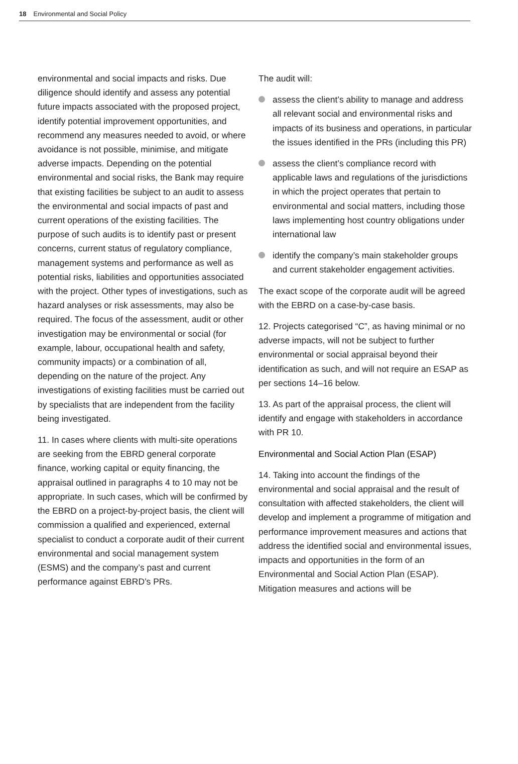18 Environmental and Social Policy
environmental and social impacts and risks. Due diligence should identify and assess any potential future impacts associated with the proposed project, identify potential improvement opportunities, and recommend any measures needed to avoid, or where avoidance is not possible, minimise, and mitigate adverse impacts. Depending on the potential environmental and social risks, the Bank may require that existing facilities be subject to an audit to assess the environmental and social impacts of past and current operations of the existing facilities. The purpose of such audits is to identify past or present concerns, current status of regulatory compliance, management systems and performance as well as potential risks, liabilities and opportunities associated with the project. Other types of investigations, such as hazard analyses or risk assessments, may also be required. The focus of the assessment, audit or other investigation may be environmental or social (for example, labour, occupational health and safety, community impacts) or a combination of all, depending on the nature of the project. Any investigations of existing facilities must be carried out by specialists that are independent from the facility being investigated.
11. In cases where clients with multi-site operations are seeking from the EBRD general corporate finance, working capital or equity financing, the appraisal outlined in paragraphs 4 to 10 may not be appropriate. In such cases, which will be confirmed by the EBRD on a project-by-project basis, the client will commission a qualified and experienced, external specialist to conduct a corporate audit of their current environmental and social management system (ESMS) and the company’s past and current performance against EBRD’s PRs.
The audit will:
assess the client’s ability to manage and address all relevant social and environmental risks and impacts of its business and operations, in particular the issues identified in the PRs (including this PR)
assess the client’s compliance record with applicable laws and regulations of the jurisdictions in which the project operates that pertain to environmental and social matters, including those laws implementing host country obligations under international law
identify the company’s main stakeholder groups and current stakeholder engagement activities.
The exact scope of the corporate audit will be agreed with the EBRD on a case-by-case basis.
12. Projects categorised “C”, as having minimal or no adverse impacts, will not be subject to further environmental or social appraisal beyond their identification as such, and will not require an ESAP as per sections 14–16 below.
13. As part of the appraisal process, the client will identify and engage with stakeholders in accordance with PR 10.
Environmental and Social Action Plan (ESAP)
14. Taking into account the findings of the environmental and social appraisal and the result of consultation with affected stakeholders, the client will develop and implement a programme of mitigation and performance improvement measures and actions that address the identified social and environmental issues, impacts and opportunities in the form of an Environmental and Social Action Plan (ESAP). Mitigation measures and actions will be